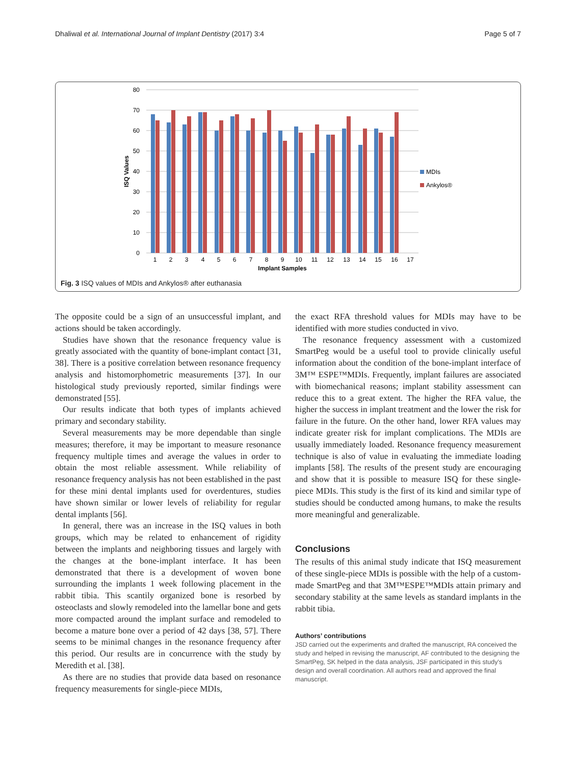Dhaliwal et al. International Journal of Implant Dentistry (2017) 3:4 Page 5 of 7
80
70
60
50
40
30
20
10
0
ISQ Values
1
2
3
4
5
6
7
8
9
10
11
12
13
14
15
16
17
Implant Samples
MDIs
Ankylos®
Fig. 3 ISQ values of MDIs and Ankylos® after euthanasia
The opposite could be a sign of an unsuccessful implant, and actions should be taken accordingly.
Studies have shown that the resonance frequency value is greatly associated with the quantity of bone-implant contact [31, 38]. There is a positive correlation between resonance frequency analysis and histomorphometric measurements [37]. In our histological study previously reported, similar findings were demonstrated [55].
Our results indicate that both types of implants achieved primary and secondary stability.
Several measurements may be more dependable than single measures; therefore, it may be important to measure resonance frequency multiple times and average the values in order to obtain the most reliable assessment. While reliability of resonance frequency analysis has not been established in the past for these mini dental implants used for overdentures, studies have shown similar or lower levels of reliability for regular dental implants [56].
In general, there was an increase in the ISQ values in both groups, which may be related to enhancement of rigidity between the implants and neighboring tissues and largely with the changes at the bone-implant interface. It has been demonstrated that there is a development of woven bone surrounding the implants 1 week following placement in the rabbit tibia. This scantily organized bone is resorbed by osteoclasts and slowly remodeled into the lamellar bone and gets more compacted around the implant surface and remodeled to become a mature bone over a period of 42 days [38, 57]. There seems to be minimal changes in the resonance frequency after this period. Our results are in concurrence with the study by Meredith et al. [38].
As there are no studies that provide data based on resonance frequency measurements for single-piece MDIs,
the exact RFA threshold values for MDIs may have to be identified with more studies conducted in vivo.
The resonance frequency assessment with a customized SmartPeg would be a useful tool to provide clinically useful information about the condition of the bone-implant interface of 3M™ ESPE™MDIs. Frequently, implant failures are associated with biomechanical reasons; implant stability assessment can reduce this to a great extent. The higher the RFA value, the higher the success in implant treatment and the lower the risk for failure in the future. On the other hand, lower RFA values may indicate greater risk for implant complications. The MDIs are usually immediately loaded. Resonance frequency measurement technique is also of value in evaluating the immediate loading implants [58]. The results of the present study are encouraging and show that it is possible to measure ISQ for these single-piece MDIs. This study is the first of its kind and similar type of studies should be conducted among humans, to make the results more meaningful and generalizable.
Conclusions
The results of this animal study indicate that ISQ measurement of these single-piece MDIs is possible with the help of a custom-made SmartPeg and that 3M™ESPE™MDIs attain primary and secondary stability at the same levels as standard implants in the rabbit tibia.
Authors’ contributions
JSD carried out the experiments and drafted the manuscript, RA conceived the study and helped in revising the manuscript, AF contributed to the designing the SmartPeg, SK helped in the data analysis, JSF participated in this study's design and overall coordination. All authors read and approved the final manuscript.